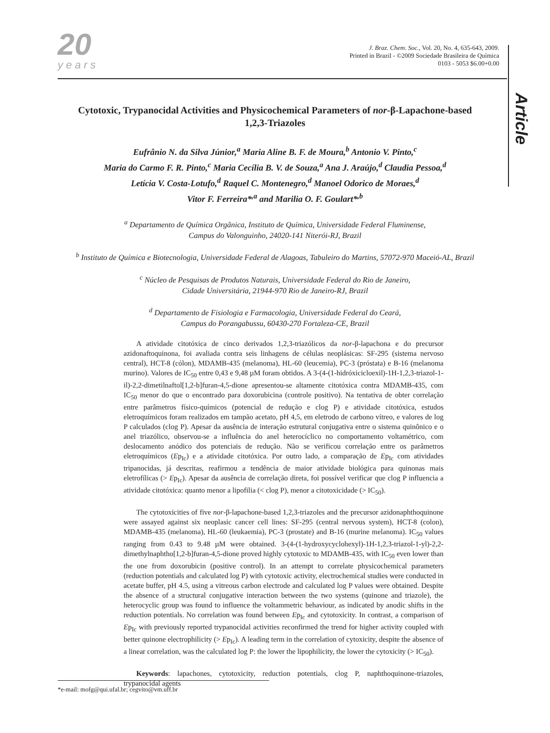20
years
J. Braz. Chem. Soc., Vol. 20, No. 4, 635-643, 2009.
Printed in Brazil - ©2009 Sociedade Brasileira de Química
0103 - 5053 $6.00+0.00
Article
Cytotoxic, Trypanocidal Activities and Physicochemical Parameters of nor-β-Lapachone-based 1,2,3-Triazoles
Eufrânio N. da Silva Júnior,<sup>a</sup> Maria Aline B. F. de Moura,<sup>b</sup> Antonio V. Pinto,<sup>c</sup>
Maria do Carmo F. R. Pinto,<sup>c</sup> Maria Cecília B. V. de Souza,<sup>a</sup> Ana J. Araújo,<sup>d</sup> Claudia Pessoa,<sup>d</sup>
Letícia V. Costa-Lotufo,<sup>d</sup> Raquel C. Montenegro,<sup>d</sup> Manoel Odorico de Moraes,<sup>d</sup>
Vitor F. Ferreira*<sup>,a</sup> and Marilia O. F. Goulart*<sup>,b</sup>
<sup>a</sup> Departamento de Química Orgânica, Instituto de Química, Universidade Federal Fluminense,
Campus do Valonguinho, 24020-141 Niterói-RJ, Brazil
<sup>b</sup> Instituto de Química e Biotecnologia, Universidade Federal de Alagoas, Tabuleiro do Martins, 57072-970 Maceió-AL, Brazil
<sup>c</sup> Núcleo de Pesquisas de Produtos Naturais, Universidade Federal do Rio de Janeiro,
Cidade Universitária, 21944-970 Rio de Janeiro-RJ, Brazil
<sup>d</sup> Departamento de Fisiologia e Farmacologia, Universidade Federal do Ceará,
Campus do Porangabussu, 60430-270 Fortaleza-CE, Brazil
A atividade citotóxica de cinco derivados 1,2,3-triazólicos da nor-β-lapachona e do precursor azidonaftoquinona, foi avaliada contra seis linhagens de células neoplásicas: SF-295 (sistema nervoso central), HCT-8 (cólon), MDAMB-435 (melanoma), HL-60 (leucemia), PC-3 (próstata) e B-16 (melanoma murino). Valores de IC<sub>50</sub> entre 0,43 e 9,48 µM foram obtidos. A 3-(4-(1-hidróxicicloexil)-1H-1,2,3-triazol-1-il)-2,2-dimetilnaftol[1,2-b]furan-4,5-dione apresentou-se altamente citotóxica contra MDAMB-435, com IC<sub>50</sub> menor do que o encontrado para doxorubicina (controle positivo). Na tentativa de obter correlação entre parâmetros físico-químicos (potencial de redução e clog P) e atividade citotóxica, estudos eletroquímicos foram realizados em tampão acetato, pH 4,5, em eletrodo de carbono vítreo, e valores de log P calculados (clog P). Apesar da ausência de interação estrutural conjugativa entre o sistema quinônico e o anel triazólico, observou-se a influência do anel heterocíclico no comportamento voltamétrico, com deslocamento anódico dos potenciais de redução. Não se verificou correlação entre os parâmetros eletroquímicos (Ep<sub>Ic</sub>) e a atividade citotóxica. Por outro lado, a comparação de Ep<sub>Ic</sub> com atividades tripanocidas, já descritas, reafirmou a tendência de maior atividade biológica para quinonas mais eletrofílicas (> Ep<sub>Ic</sub>). Apesar da ausência de correlação direta, foi possível verificar que clog P influencia a atividade citotóxica: quanto menor a lipofilia (< clog P), menor a citotoxicidade (> IC<sub>50</sub>).
The cytotoxicities of five nor-β-lapachone-based 1,2,3-triazoles and the precursor azidonaphthoquinone were assayed against six neoplasic cancer cell lines: SF-295 (central nervous system), HCT-8 (colon), MDAMB-435 (melanoma), HL-60 (leukaemia), PC-3 (prostate) and B-16 (murine melanoma). IC<sub>50</sub> values ranging from 0.43 to 9.48 µM were obtained. 3-(4-(1-hydroxycyclohexyl)-1H-1,2,3-triazol-1-yl)-2,2-dimethylnaphtho[1,2-b]furan-4,5-dione proved highly cytotoxic to MDAMB-435, with IC<sub>50</sub> even lower than the one from doxorubicin (positive control). In an attempt to correlate physicochemical parameters (reduction potentials and calculated log P) with cytotoxic activity, electrochemical studies were conducted in acetate buffer, pH 4.5, using a vitreous carbon electrode and calculated log P values were obtained. Despite the absence of a structural conjugative interaction between the two systems (quinone and triazole), the heterocyclic group was found to influence the voltammetric behaviour, as indicated by anodic shifts in the reduction potentials. No correlation was found between Ep<sub>Ic</sub> and cytotoxicity. In contrast, a comparison of Ep<sub>Ic</sub> with previously reported trypanocidal activities reconfirmed the trend for higher activity coupled with better quinone electrophilicity (> Ep<sub>Ic</sub>). A leading term in the correlation of cytoxicity, despite the absence of a linear correlation, was the calculated log P: the lower the lipophilicity, the lower the cytoxicity (> IC<sub>50</sub>).
Keywords: lapachones, cytotoxicity, reduction potentials, clog P, naphthoquinone-triazoles, trypanocidal agents
*e-mail: mofg@qui.ufal.br; cegvito@vm.uff.br